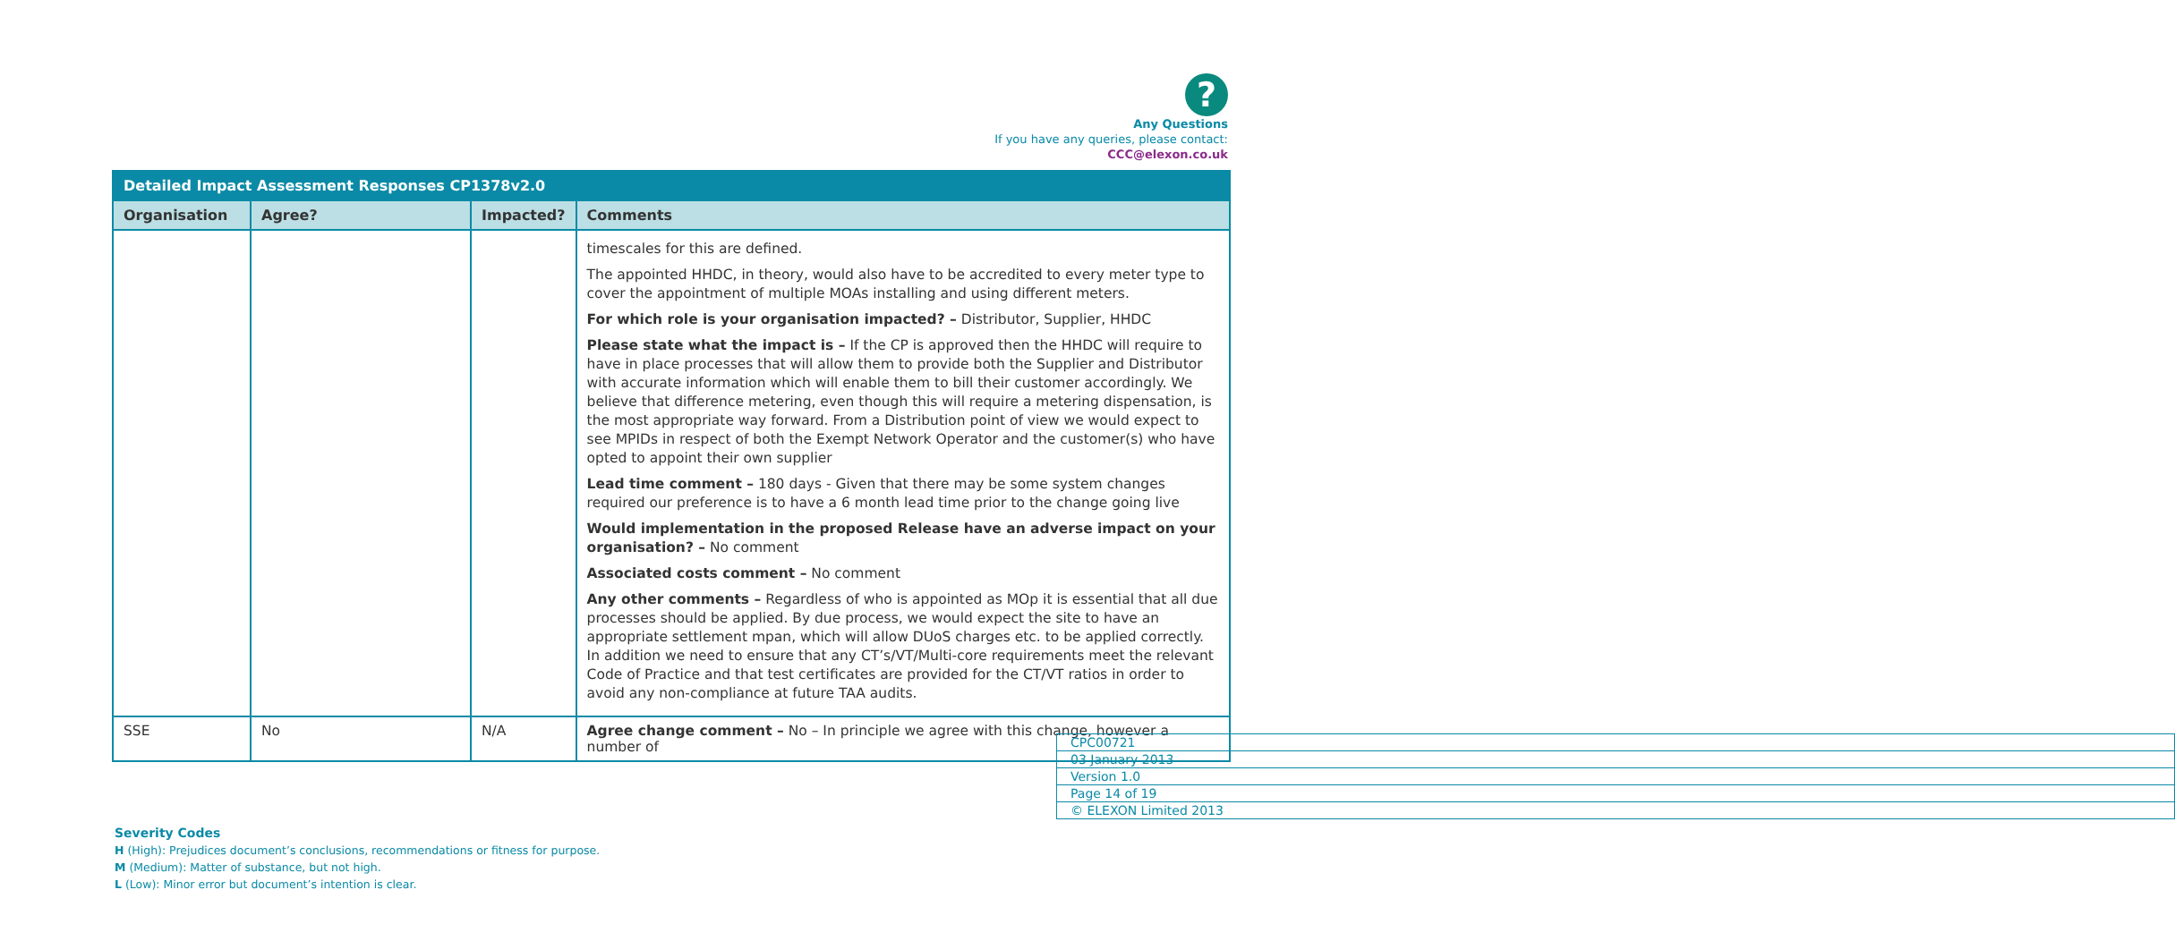?
Any Questions
If you have any queries, please contact:
CCC@elexon.co.uk
| Detailed Impact Assessment Responses CP1378v2.0 | | | |
| --- | --- | --- | --- |
| Organisation | Agree? | Impacted? | Comments |
| | | | timescales for this are defined. The appointed HHDC, in theory, would also have to be accredited to every meter type to cover the appointment of multiple MOAs installing and using different meters. For which role is your organisation impacted? – Distributor, Supplier, HHDC Please state what the impact is – If the CP is approved then the HHDC will require to have in place processes that will allow them to provide both the Supplier and Distributor with accurate information which will enable them to bill their customer accordingly. We believe that difference metering, even though this will require a metering dispensation, is the most appropriate way forward. From a Distribution point of view we would expect to see MPIDs in respect of both the Exempt Network Operator and the customer(s) who have opted to appoint their own supplier Lead time comment – 180 days - Given that there may be some system changes required our preference is to have a 6 month lead time prior to the change going live Would implementation in the proposed Release have an adverse impact on your organisation? – No comment Associated costs comment – No comment Any other comments – Regardless of who is appointed as MOp it is essential that all due processes should be applied. By due process, we would expect the site to have an appropriate settlement mpan, which will allow DUoS charges etc. to be applied correctly. In addition we need to ensure that any CT’s/VT/Multi-core requirements meet the relevant Code of Practice and that test certificates are provided for the CT/VT ratios in order to avoid any non-compliance at future TAA audits. |
| SSE | No | N/A | Agree change comment – No – In principle we agree with this change, however a number of |
| CPC00721 |
| 03 January 2013 |
| Version 1.0 |
| Page 14 of 19 |
| © ELEXON Limited 2013 |
Severity Codes
H (High): Prejudices document’s conclusions, recommendations or fitness for purpose.
M (Medium): Matter of substance, but not high.
L (Low): Minor error but document’s intention is clear.